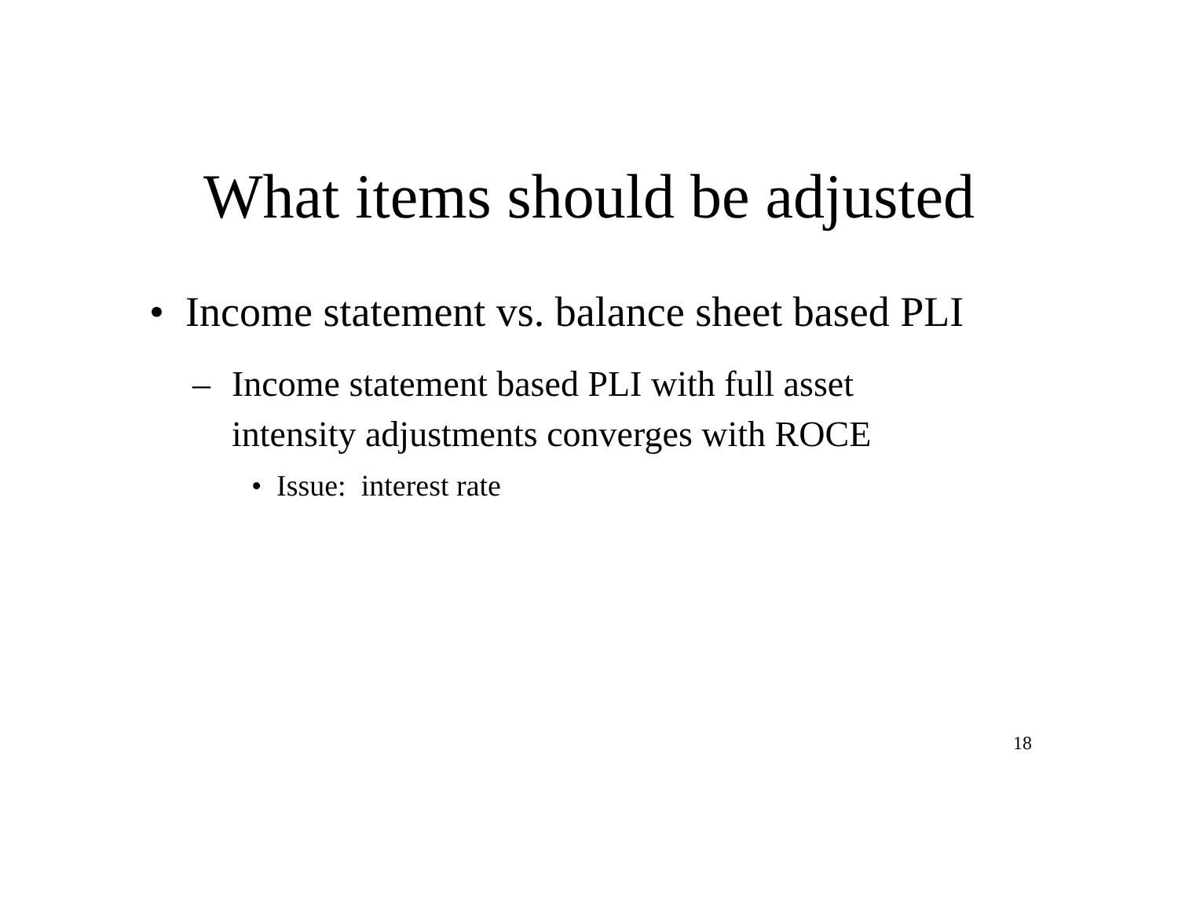What items should be adjusted
• Income statement vs. balance sheet based PLI
– Income statement based PLI with full asset intensity adjustments converges with ROCE
• Issue: interest rate
18